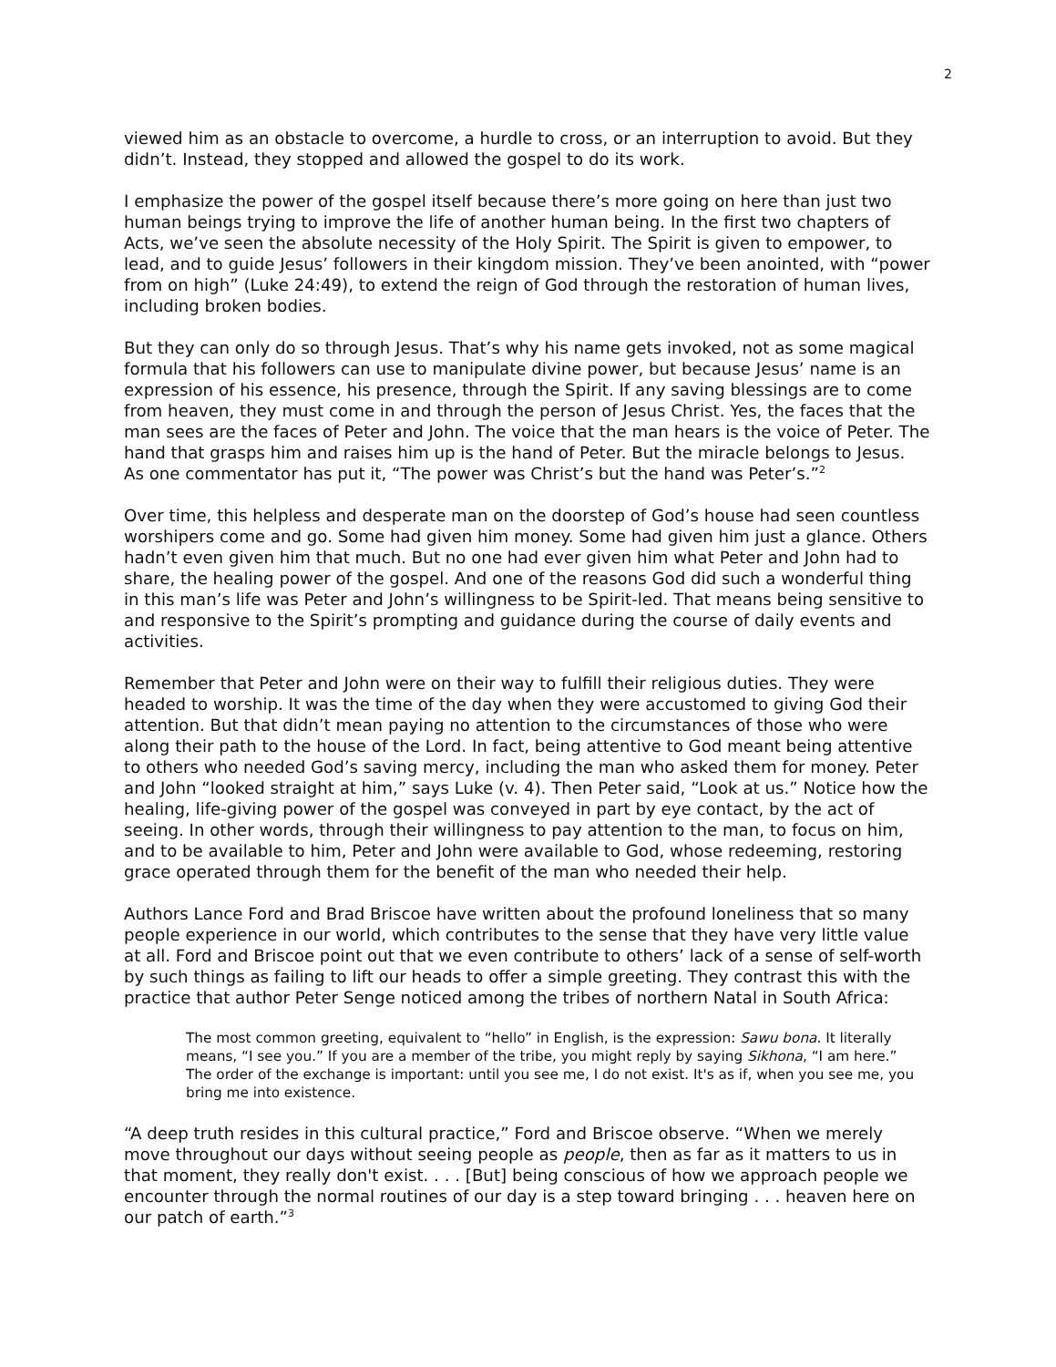2
viewed him as an obstacle to overcome, a hurdle to cross, or an interruption to avoid. But they didn’t. Instead, they stopped and allowed the gospel to do its work.
I emphasize the power of the gospel itself because there’s more going on here than just two human beings trying to improve the life of another human being. In the first two chapters of Acts, we’ve seen the absolute necessity of the Holy Spirit. The Spirit is given to empower, to lead, and to guide Jesus’ followers in their kingdom mission. They’ve been anointed, with “power from on high” (Luke 24:49), to extend the reign of God through the restoration of human lives, including broken bodies.
But they can only do so through Jesus. That’s why his name gets invoked, not as some magical formula that his followers can use to manipulate divine power, but because Jesus’ name is an expression of his essence, his presence, through the Spirit. If any saving blessings are to come from heaven, they must come in and through the person of Jesus Christ. Yes, the faces that the man sees are the faces of Peter and John. The voice that the man hears is the voice of Peter. The hand that grasps him and raises him up is the hand of Peter. But the miracle belongs to Jesus. As one commentator has put it, “The power was Christ’s but the hand was Peter’s.”<sup>2</sup>
Over time, this helpless and desperate man on the doorstep of God’s house had seen countless worshipers come and go. Some had given him money. Some had given him just a glance. Others hadn’t even given him that much. But no one had ever given him what Peter and John had to share, the healing power of the gospel. And one of the reasons God did such a wonderful thing in this man’s life was Peter and John’s willingness to be Spirit-led. That means being sensitive to and responsive to the Spirit’s prompting and guidance during the course of daily events and activities.
Remember that Peter and John were on their way to fulfill their religious duties. They were headed to worship. It was the time of the day when they were accustomed to giving God their attention. But that didn’t mean paying no attention to the circumstances of those who were along their path to the house of the Lord. In fact, being attentive to God meant being attentive to others who needed God’s saving mercy, including the man who asked them for money. Peter and John “looked straight at him,” says Luke (v. 4). Then Peter said, “Look at us.” Notice how the healing, life-giving power of the gospel was conveyed in part by eye contact, by the act of seeing. In other words, through their willingness to pay attention to the man, to focus on him, and to be available to him, Peter and John were available to God, whose redeeming, restoring grace operated through them for the benefit of the man who needed their help.
Authors Lance Ford and Brad Briscoe have written about the profound loneliness that so many people experience in our world, which contributes to the sense that they have very little value at all. Ford and Briscoe point out that we even contribute to others’ lack of a sense of self-worth by such things as failing to lift our heads to offer a simple greeting. They contrast this with the practice that author Peter Senge noticed among the tribes of northern Natal in South Africa:
The most common greeting, equivalent to “hello” in English, is the expression: Sawu bona. It literally means, “I see you.” If you are a member of the tribe, you might reply by saying Sikhona, “I am here.” The order of the exchange is important: until you see me, I do not exist. It's as if, when you see me, you bring me into existence.
“A deep truth resides in this cultural practice,” Ford and Briscoe observe. “When we merely move throughout our days without seeing people as people, then as far as it matters to us in that moment, they really don't exist. . . . [But] being conscious of how we approach people we encounter through the normal routines of our day is a step toward bringing . . . heaven here on our patch of earth.”<sup>3</sup>